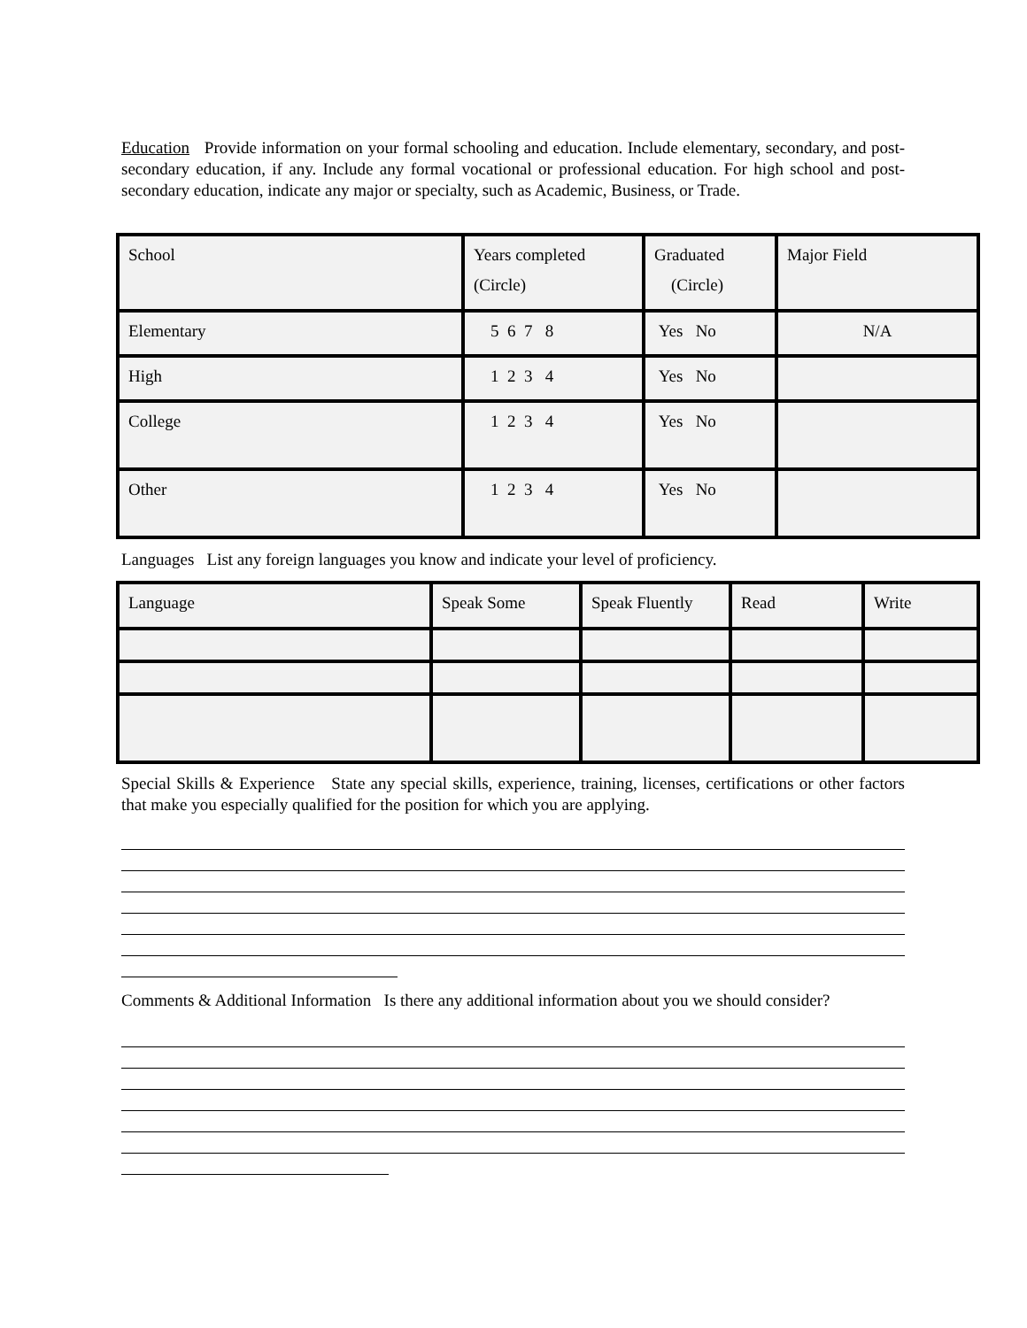Education Provide information on your formal schooling and education. Include elementary, secondary, and post-secondary education, if any. Include any formal vocational or professional education. For high school and post-secondary education, indicate any major or specialty, such as Academic, Business, or Trade.
| School | Years completed (Circle) | Graduated (Circle) | Major Field |
| Elementary | 5 6 7 8 | Yes No | N/A |
| High | 1 2 3 4 | Yes No | |
| College | 1 2 3 4 | Yes No | |
| Other | 1 2 3 4 | Yes No | |
Languages List any foreign languages you know and indicate your level of proficiency.
| Language | Speak Some | Speak Fluently | Read | Write |
Special Skills & Experience State any special skills, experience, training, licenses, certifications or other factors that make you especially qualified for the position for which you are applying.
Comments & Additional Information Is there any additional information about you we should consider?